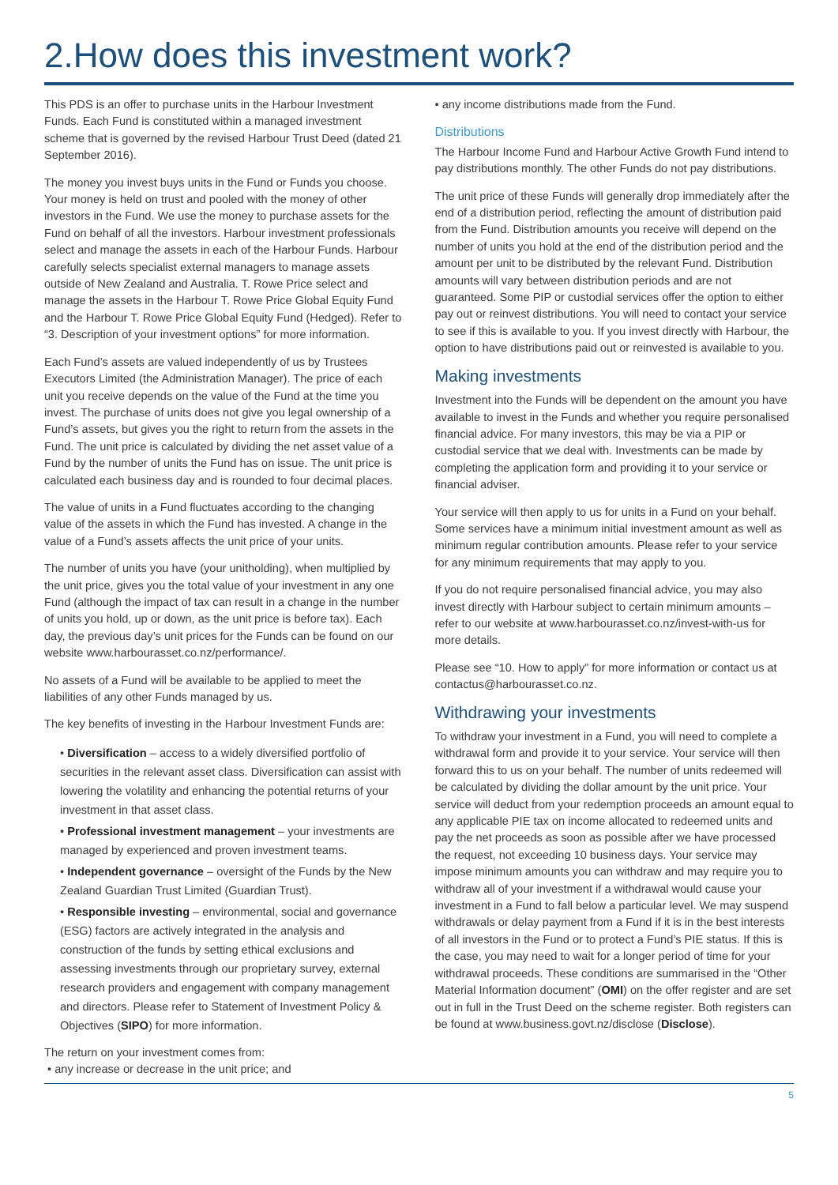2.How does this investment work?
This PDS is an offer to purchase units in the Harbour Investment Funds. Each Fund is constituted within a managed investment scheme that is governed by the revised Harbour Trust Deed (dated 21 September 2016).
The money you invest buys units in the Fund or Funds you choose. Your money is held on trust and pooled with the money of other investors in the Fund. We use the money to purchase assets for the Fund on behalf of all the investors. Harbour investment professionals select and manage the assets in each of the Harbour Funds. Harbour carefully selects specialist external managers to manage assets outside of New Zealand and Australia. T. Rowe Price select and manage the assets in the Harbour T. Rowe Price Global Equity Fund and the Harbour T. Rowe Price Global Equity Fund (Hedged). Refer to “3. Description of your investment options” for more information.
Each Fund’s assets are valued independently of us by Trustees Executors Limited (the Administration Manager). The price of each unit you receive depends on the value of the Fund at the time you invest. The purchase of units does not give you legal ownership of a Fund’s assets, but gives you the right to return from the assets in the Fund. The unit price is calculated by dividing the net asset value of a Fund by the number of units the Fund has on issue. The unit price is calculated each business day and is rounded to four decimal places.
The value of units in a Fund fluctuates according to the changing value of the assets in which the Fund has invested. A change in the value of a Fund’s assets affects the unit price of your units.
The number of units you have (your unitholding), when multiplied by the unit price, gives you the total value of your investment in any one Fund (although the impact of tax can result in a change in the number of units you hold, up or down, as the unit price is before tax). Each day, the previous day’s unit prices for the Funds can be found on our website www.harbourasset.co.nz/performance/.
No assets of a Fund will be available to be applied to meet the liabilities of any other Funds managed by us.
The key benefits of investing in the Harbour Investment Funds are:
• Diversification – access to a widely diversified portfolio of securities in the relevant asset class. Diversification can assist with lowering the volatility and enhancing the potential returns of your investment in that asset class.
• Professional investment management – your investments are managed by experienced and proven investment teams.
• Independent governance – oversight of the Funds by the New Zealand Guardian Trust Limited (Guardian Trust).
• Responsible investing – environmental, social and governance (ESG) factors are actively integrated in the analysis and construction of the funds by setting ethical exclusions and assessing investments through our proprietary survey, external research providers and engagement with company management and directors. Please refer to Statement of Investment Policy & Objectives (SIPO) for more information.
The return on your investment comes from:
• any increase or decrease in the unit price; and
• any income distributions made from the Fund.
Distributions
The Harbour Income Fund and Harbour Active Growth Fund intend to pay distributions monthly. The other Funds do not pay distributions.
The unit price of these Funds will generally drop immediately after the end of a distribution period, reflecting the amount of distribution paid from the Fund. Distribution amounts you receive will depend on the number of units you hold at the end of the distribution period and the amount per unit to be distributed by the relevant Fund. Distribution amounts will vary between distribution periods and are not guaranteed. Some PIP or custodial services offer the option to either pay out or reinvest distributions. You will need to contact your service to see if this is available to you. If you invest directly with Harbour, the option to have distributions paid out or reinvested is available to you.
Making investments
Investment into the Funds will be dependent on the amount you have available to invest in the Funds and whether you require personalised financial advice. For many investors, this may be via a PIP or custodial service that we deal with. Investments can be made by completing the application form and providing it to your service or financial adviser.
Your service will then apply to us for units in a Fund on your behalf. Some services have a minimum initial investment amount as well as minimum regular contribution amounts. Please refer to your service for any minimum requirements that may apply to you.
If you do not require personalised financial advice, you may also invest directly with Harbour subject to certain minimum amounts – refer to our website at www.harbourasset.co.nz/invest-with-us for more details.
Please see “10. How to apply” for more information or contact us at contactus@harbourasset.co.nz.
Withdrawing your investments
To withdraw your investment in a Fund, you will need to complete a withdrawal form and provide it to your service. Your service will then forward this to us on your behalf. The number of units redeemed will be calculated by dividing the dollar amount by the unit price. Your service will deduct from your redemption proceeds an amount equal to any applicable PIE tax on income allocated to redeemed units and pay the net proceeds as soon as possible after we have processed the request, not exceeding 10 business days. Your service may impose minimum amounts you can withdraw and may require you to withdraw all of your investment if a withdrawal would cause your investment in a Fund to fall below a particular level. We may suspend withdrawals or delay payment from a Fund if it is in the best interests of all investors in the Fund or to protect a Fund’s PIE status. If this is the case, you may need to wait for a longer period of time for your withdrawal proceeds. These conditions are summarised in the “Other Material Information document” (OMI) on the offer register and are set out in full in the Trust Deed on the scheme register. Both registers can be found at www.business.govt.nz/disclose (Disclose).
5